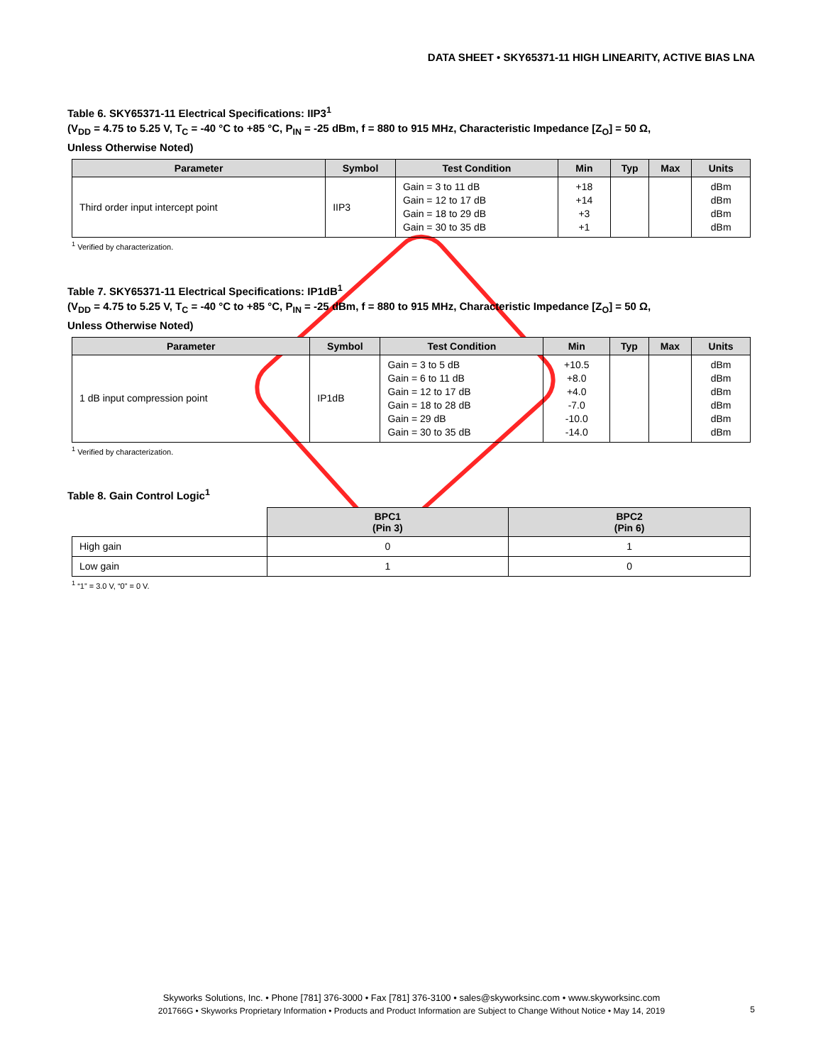DATA SHEET • SKY65371-11 HIGH LINEARITY, ACTIVE BIAS LNA
Table 6. SKY65371-11 Electrical Specifications: IIP3<sup>1</sup>
(V<sub>DD</sub> = 4.75 to 5.25 V, T<sub>C</sub> = -40 °C to +85 °C, P<sub>IN</sub> = -25 dBm, f = 880 to 915 MHz, Characteristic Impedance [Z<sub>O</sub>] = 50 Ω,
Unless Otherwise Noted)
| Parameter | Symbol | Test Condition | Min | Typ | Max | Units |
| --- | --- | --- | --- | --- | --- | --- |
| Third order input intercept point | IIP3 | Gain = 3 to 11 dB Gain = 12 to 17 dB Gain = 18 to 29 dB Gain = 30 to 35 dB | +18 +14 +3 +1 | | | dBm dBm dBm dBm |
<sup>1</sup> Verified by characterization.
Table 7. SKY65371-11 Electrical Specifications: IP1dB<sup>1</sup>
(V<sub>DD</sub> = 4.75 to 5.25 V, T<sub>C</sub> = -40 °C to +85 °C, P<sub>IN</sub> = -25 dBm, f = 880 to 915 MHz, Characteristic Impedance [Z<sub>O</sub>] = 50 Ω,
Unless Otherwise Noted)
| Parameter | Symbol | Test Condition | Min | Typ | Max | Units |
| --- | --- | --- | --- | --- | --- | --- |
| 1 dB input compression point | IP1dB | Gain = 3 to 5 dB Gain = 6 to 11 dB Gain = 12 to 17 dB Gain = 18 to 28 dB Gain = 29 dB Gain = 30 to 35 dB | +10.5 +8.0 +4.0 -7.0 -10.0 -14.0 | | | dBm dBm dBm dBm dBm dBm |
<sup>1</sup> Verified by characterization.
Table 8. Gain Control Logic<sup>1</sup>
| | BPC1 (Pin 3) | BPC2 (Pin 6) |
| High gain | 0 | 1 |
| Low gain | 1 | 0 |
<sup>1</sup> “1” = 3.0 V, “0” = 0 V.
Skyworks Solutions, Inc. • Phone [781] 376-3000 • Fax [781] 376-3100 • sales@skyworksinc.com • www.skyworksinc.com
201766G • Skyworks Proprietary Information • Products and Product Information are Subject to Change Without Notice • May 14, 2019
5